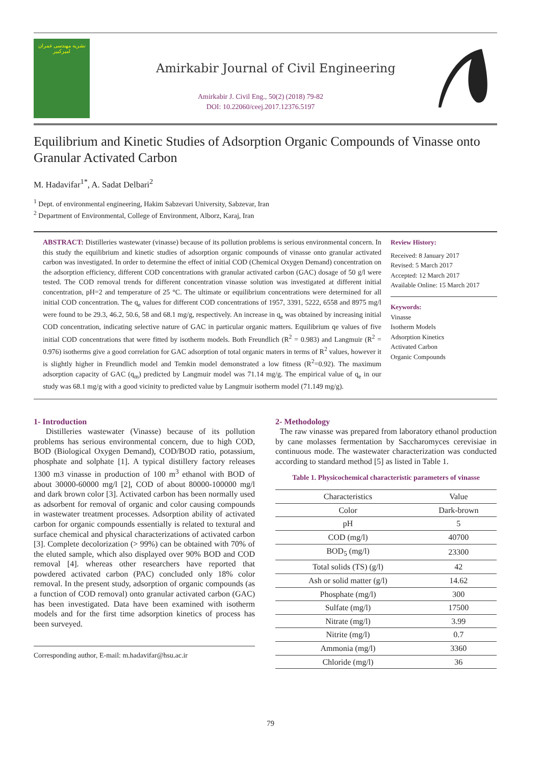نشریه مهندسی عمران امیرکبیر
Amirkabir Journal of Civil Engineering
Amirkabir J. Civil Eng., 50(2) (2018) 79-82
DOI: 10.22060/ceej.2017.12376.5197
Equilibrium and Kinetic Studies of Adsorption Organic Compounds of Vinasse onto Granular Activated Carbon
M. Hadavifar<sup>1*</sup>, A. Sadat Delbari<sup>2</sup>
<sup>1</sup> Dept. of environmental engineering, Hakim Sabzevari University, Sabzevar, Iran
<sup>2</sup> Department of Environmental, College of Environment, Alborz, Karaj, Iran
ABSTRACT: Distilleries wastewater (vinasse) because of its pollution problems is serious environmental concern. In this study the equilibrium and kinetic studies of adsorption organic compounds of vinasse onto granular activated carbon was investigated. In order to determine the effect of initial COD (Chemical Oxygen Demand) concentration on the adsorption efficiency, different COD concentrations with granular activated carbon (GAC) dosage of 50 g/l were tested. The COD removal trends for different concentration vinasse solution was investigated at different initial concentration, pH=2 and temperature of 25 °C. The ultimate or equilibrium concentrations were determined for all initial COD concentration. The q<sub>e</sub> values for different COD concentrations of 1957, 3391, 5222, 6558 and 8975 mg/l were found to be 29.3, 46.2, 50.6, 58 and 68.1 mg/g, respectively. An increase in q<sub>e</sub> was obtained by increasing initial COD concentration, indicating selective nature of GAC in particular organic matters. Equilibrium qe values of five initial COD concentrations that were fitted by isotherm models. Both Freundlich (R<sup>2</sup> = 0.983) and Langmuir (R<sup>2</sup> = 0.976) isotherms give a good correlation for GAC adsorption of total organic maters in terms of R<sup>2</sup> values, however it is slightly higher in Freundlich model and Temkin model demonstrated a low fitness (R<sup>2</sup>=0.92). The maximum adsorption capacity of GAC (q<sub>m</sub>) predicted by Langmuir model was 71.14 mg/g. The empirical value of q<sub>e</sub> in our study was 68.1 mg/g with a good vicinity to predicted value by Langmuir isotherm model (71.149 mg/g).
Review History:
Received: 8 January 2017
Revised: 5 March 2017
Accepted: 12 March 2017
Available Online: 15 March 2017
Keywords:
Vinasse
Isotherm Models
Adsorption Kinetics
Activated Carbon
Organic Compounds
1- Introduction
Distilleries wastewater (Vinasse) because of its pollution problems has serious environmental concern, due to high COD, BOD (Biological Oxygen Demand), COD/BOD ratio, potassium, phosphate and solphate [1]. A typical distillery factory releases 1300 m3 vinasse in production of 100 m<sup>3</sup> ethanol with BOD of about 30000-60000 mg/l [2], COD of about 80000-100000 mg/l and dark brown color [3]. Activated carbon has been normally used as adsorbent for removal of organic and color causing compounds in wastewater treatment processes. Adsorption ability of activated carbon for organic compounds essentially is related to textural and surface chemical and physical characterizations of activated carbon [3]. Complete decolorization (> 99%) can be obtained with 70% of the eluted sample, which also displayed over 90% BOD and COD removal [4]. whereas other researchers have reported that powdered activated carbon (PAC) concluded only 18% color removal. In the present study, adsorption of organic compounds (as a function of COD removal) onto granular activated carbon (GAC) has been investigated. Data have been examined with isotherm models and for the first time adsorption kinetics of process has been surveyed.
Corresponding author, E-mail: m.hadavifar@hsu.ac.ir
2- Methodology
The raw vinasse was prepared from laboratory ethanol production by cane molasses fermentation by Saccharomyces cerevisiae in continuous mode. The wastewater characterization was conducted according to standard method [5] as listed in Table 1.
Table 1. Physicochemical characteristic parameters of vinasse
| Characteristics | Value |
| --- | --- |
| Color | Dark-brown |
| pH | 5 |
| COD (mg/l) | 40700 |
| BOD<sub>5</sub> (mg/l) | 23300 |
| Total solids (TS) (g/l) | 42 |
| Ash or solid matter (g/l) | 14.62 |
| Phosphate (mg/l) | 300 |
| Sulfate (mg/l) | 17500 |
| Nitrate (mg/l) | 3.99 |
| Nitrite (mg/l) | 0.7 |
| Ammonia (mg/l) | 3360 |
| Chloride (mg/l) | 36 |
79